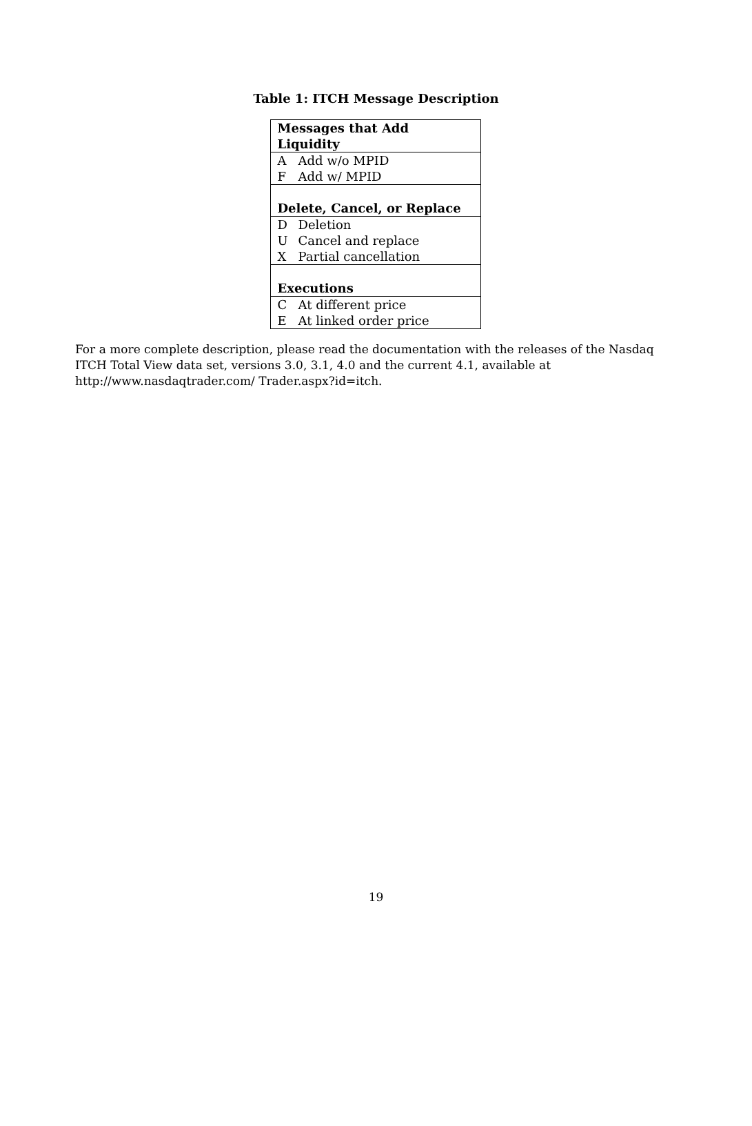Table 1: ITCH Message Description
| Messages that Add Liquidity | |
| --- | --- |
| A | Add w/o MPID |
| F | Add w/ MPID |
| Delete, Cancel, or Replace | |
| D | Deletion |
| U | Cancel and replace |
| X | Partial cancellation |
| Executions | |
| C | At different price |
| E | At linked order price |
For a more complete description, please read the documentation with the releases of the Nasdaq ITCH Total View data set, versions 3.0, 3.1, 4.0 and the current 4.1, available at http://www.nasdaqtrader.com/ Trader.aspx?id=itch.
19